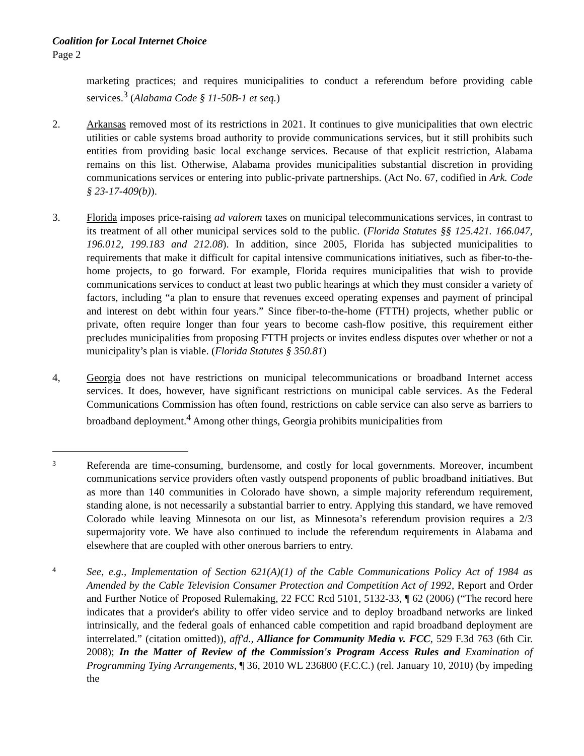Coalition for Local Internet Choice
Page 2
marketing practices; and requires municipalities to conduct a referendum before providing cable services.<sup>3</sup> (Alabama Code § 11-50B-1 et seq.)
2. Arkansas removed most of its restrictions in 2021. It continues to give municipalities that own electric utilities or cable systems broad authority to provide communications services, but it still prohibits such entities from providing basic local exchange services. Because of that explicit restriction, Alabama remains on this list. Otherwise, Alabama provides municipalities substantial discretion in providing communications services or entering into public-private partnerships. (Act No. 67, codified in Ark. Code § 23-17-409(b)).
3. Florida imposes price-raising ad valorem taxes on municipal telecommunications services, in contrast to its treatment of all other municipal services sold to the public. (Florida Statutes §§ 125.421. 166.047, 196.012, 199.183 and 212.08). In addition, since 2005, Florida has subjected municipalities to requirements that make it difficult for capital intensive communications initiatives, such as fiber-to-the-home projects, to go forward. For example, Florida requires municipalities that wish to provide communications services to conduct at least two public hearings at which they must consider a variety of factors, including “a plan to ensure that revenues exceed operating expenses and payment of principal and interest on debt within four years.” Since fiber-to-the-home (FTTH) projects, whether public or private, often require longer than four years to become cash-flow positive, this requirement either precludes municipalities from proposing FTTH projects or invites endless disputes over whether or not a municipality’s plan is viable. (Florida Statutes § 350.81)
4, Georgia does not have restrictions on municipal telecommunications or broadband Internet access services. It does, however, have significant restrictions on municipal cable services. As the Federal Communications Commission has often found, restrictions on cable service can also serve as barriers to broadband deployment.<sup>4</sup> Among other things, Georgia prohibits municipalities from
3
Referenda are time-consuming, burdensome, and costly for local governments. Moreover, incumbent communications service providers often vastly outspend proponents of public broadband initiatives. But as more than 140 communities in Colorado have shown, a simple majority referendum requirement, standing alone, is not necessarily a substantial barrier to entry. Applying this standard, we have removed Colorado while leaving Minnesota on our list, as Minnesota’s referendum provision requires a 2/3 supermajority vote. We have also continued to include the referendum requirements in Alabama and elsewhere that are coupled with other onerous barriers to entry.
4
See, e.g., Implementation of Section 621(A)(1) of the Cable Communications Policy Act of 1984 as Amended by the Cable Television Consumer Protection and Competition Act of 1992, Report and Order and Further Notice of Proposed Rulemaking, 22 FCC Rcd 5101, 5132-33, ¶ 62 (2006) (“The record here indicates that a provider's ability to offer video service and to deploy broadband networks are linked intrinsically, and the federal goals of enhanced cable competition and rapid broadband deployment are interrelated.” (citation omitted)), aff'd., Alliance for Community Media v. FCC, 529 F.3d 763 (6th Cir. 2008); In the Matter of Review of the Commission's Program Access Rules and Examination of Programming Tying Arrangements, ¶ 36, 2010 WL 236800 (F.C.C.) (rel. January 10, 2010) (by impeding the